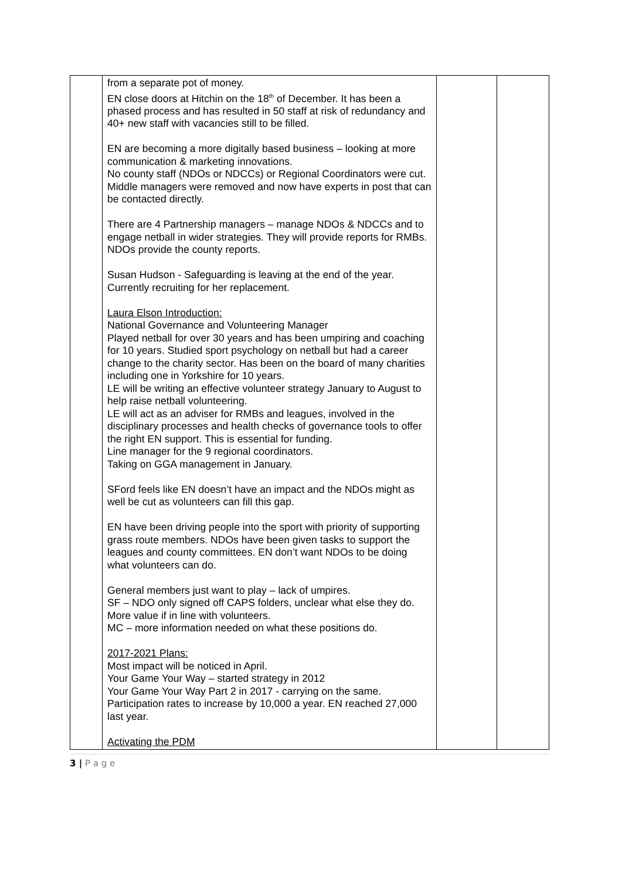| | from a separate pot of money. EN close doors at Hitchin on the 18<sup>th</sup> of December. It has been a phased process and has resulted in 50 staff at risk of redundancy and 40+ new staff with vacancies still to be filled. EN are becoming a more digitally based business – looking at more communication & marketing innovations. No county staff (NDOs or NDCCs) or Regional Coordinators were cut. Middle managers were removed and now have experts in post that can be contacted directly. There are 4 Partnership managers – manage NDOs & NDCCs and to engage netball in wider strategies. They will provide reports for RMBs. NDOs provide the county reports. Susan Hudson - Safeguarding is leaving at the end of the year. Currently recruiting for her replacement. Laura Elson Introduction: National Governance and Volunteering Manager Played netball for over 30 years and has been umpiring and coaching for 10 years. Studied sport psychology on netball but had a career change to the charity sector. Has been on the board of many charities including one in Yorkshire for 10 years. LE will be writing an effective volunteer strategy January to August to help raise netball volunteering. LE will act as an adviser for RMBs and leagues, involved in the disciplinary processes and health checks of governance tools to offer the right EN support. This is essential for funding. Line manager for the 9 regional coordinators. Taking on GGA management in January. SFord feels like EN doesn’t have an impact and the NDOs might as well be cut as volunteers can fill this gap. EN have been driving people into the sport with priority of supporting grass route members. NDOs have been given tasks to support the leagues and county committees. EN don’t want NDOs to be doing what volunteers can do. General members just want to play – lack of umpires. SF – NDO only signed off CAPS folders, unclear what else they do. More value if in line with volunteers. MC – more information needed on what these positions do. 2017-2021 Plans: Most impact will be noticed in April. Your Game Your Way – started strategy in 2012 Your Game Your Way Part 2 in 2017 - carrying on the same. Participation rates to increase by 10,000 a year. EN reached 27,000 last year. Activating the PDM | | |
3 | P a g e